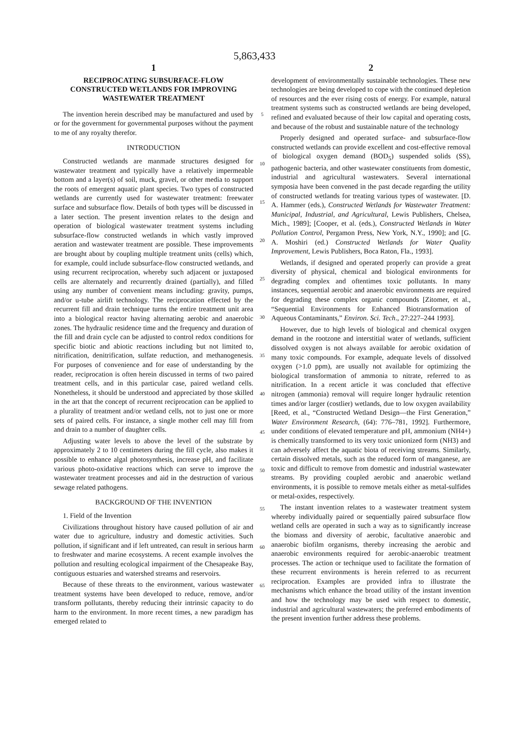5,863,433
1
RECIPROCATING SUBSURFACE-FLOW CONSTRUCTED WETLANDS FOR IMPROVING WASTEWATER TREATMENT
The invention herein described may be manufactured and used by or for the government for governmental purposes without the payment to me of any royalty therefor.
INTRODUCTION
Constructed wetlands are manmade structures designed for wastewater treatment and typically have a relatively impermeable bottom and a layer(s) of soil, muck, gravel, or other media to support the roots of emergent aquatic plant species. Two types of constructed wetlands are currently used for wastewater treatment: freewater surface and subsurface flow. Details of both types will be discussed in a later section. The present invention relates to the design and operation of biological wastewater treatment systems including subsurface-flow constructed wetlands in which vastly improved aeration and wastewater treatment are possible. These improvements are brought about by coupling multiple treatment units (cells) which, for example, could include subsurface-flow constructed wetlands, and using recurrent reciprocation, whereby such adjacent or juxtaposed cells are alternately and recurrently drained (partially), and filled using any number of convenient means including: gravity, pumps, and/or u-tube airlift technology. The reciprocation effected by the recurrent fill and drain technique turns the entire treatment unit area into a biological reactor having alternating aerobic and anaerobic zones. The hydraulic residence time and the frequency and duration of the fill and drain cycle can be adjusted to control redox conditions for specific biotic and abiotic reactions including but not limited to, nitrification, denitrification, sulfate reduction, and methanogenesis. For purposes of convenience and for ease of understanding by the reader, reciprocation is often herein discussed in terms of two paired treatment cells, and in this particular case, paired wetland cells. Nonetheless, it should be understood and appreciated by those skilled in the art that the concept of recurrent reciprocation can be applied to a plurality of treatment and/or wetland cells, not to just one or more sets of paired cells. For instance, a single mother cell may fill from and drain to a number of daughter cells.
Adjusting water levels to above the level of the substrate by approximately 2 to 10 centimeters during the fill cycle, also makes it possible to enhance algal photosynthesis, increase pH, and facilitate various photo-oxidative reactions which can serve to improve the wastewater treatment processes and aid in the destruction of various sewage related pathogens.
BACKGROUND OF THE INVENTION
1. Field of the Invention
Civilizations throughout history have caused pollution of air and water due to agriculture, industry and domestic activities. Such pollution, if significant and if left untreated, can result in serious harm to freshwater and marine ecosystems. A recent example involves the pollution and resulting ecological impairment of the Chesapeake Bay, contiguous estuaries and watershed streams and reservoirs.
Because of these threats to the environment, various wastewater treatment systems have been developed to reduce, remove, and/or transform pollutants, thereby reducing their intrinsic capacity to do harm to the environment. In more recent times, a new paradigm has emerged related to
5
10
15
20
25
30
35
40
45
50
55
60
65
2
development of environmentally sustainable technologies. These new technologies are being developed to cope with the continued depletion of resources and the ever rising costs of energy. For example, natural treatment systems such as constructed wetlands are being developed, refined and evaluated because of their low capital and operating costs, and because of the robust and sustainable nature of the technology
Properly designed and operated surface- and subsurface-flow constructed wetlands can provide excellent and cost-effective removal of biological oxygen demand (BOD<sub>5</sub>) suspended solids (SS), pathogenic bacteria, and other wastewater constituents from domestic, industrial and agricultural wastewaters. Several international symposia have been convened in the past decade regarding the utility of constructed wetlands for treating various types of wastewater. [D. A. Hammer (eds.), Constructed Wetlands for Wastewater Treatment: Municipal, Industrial, and Agricultural, Lewis Publishers, Chelsea, Mich., 1989]; [Cooper, et al. (eds.), Constructed Wetlands in Water Pollution Control, Pergamon Press, New York, N.Y., 1990]; and [G. A. Moshiri (ed.) Constructed Wetlands for Water Quality Improvement, Lewis Publishers, Boca Raton, Fla., 1993].
Wetlands, if designed and operated properly can provide a great diversity of physical, chemical and biological environments for degrading complex and oftentimes toxic pollutants. In many instances, sequential aerobic and anaerobic environments are required for degrading these complex organic compounds [Zitomer, et al., “Sequential Environments for Enhanced Biotransformation of Aqueous Contaminants,” Environ. Sci. Tech., 27:227–244 1993].
However, due to high levels of biological and chemical oxygen demand in the rootzone and interstitial water of wetlands, sufficient dissolved oxygen is not always available for aerobic oxidation of many toxic compounds. For example, adequate levels of dissolved oxygen (>1.0 ppm), are usually not available for optimizing the biological transformation of ammonia to nitrate, referred to as nitrification. In a recent article it was concluded that effective nitrogen (ammonia) removal will require longer hydraulic retention times and/or larger (costlier) wetlands, due to low oxygen availability [Reed, et al., “Constructed Wetland Design—the First Generation,” Water Environment Research, (64): 776–781, 1992]. Furthermore, under conditions of elevated temperature and pH, ammonium (NH4+) is chemically transformed to its very toxic unionized form (NH3) and can adversely affect the aquatic biota of receiving streams. Similarly, certain dissolved metals, such as the reduced form of manganese, are toxic and difficult to remove from domestic and industrial wastewater streams. By providing coupled aerobic and anaerobic wetland environments, it is possible to remove metals either as metal-sulfides or metal-oxides, respectively.
The instant invention relates to a wastewater treatment system whereby individually paired or sequentially paired subsurface flow wetland cells are operated in such a way as to significantly increase the biomass and diversity of aerobic, facultative anaerobic and anaerobic biofilm organisms, thereby increasing the aerobic and anaerobic environments required for aerobic-anaerobic treatment processes. The action or technique used to facilitate the formation of these recurrent environments is herein referred to as recurrent reciprocation. Examples are provided infra to illustrate the mechanisms which enhance the broad utility of the instant invention and how the technology may be used with respect to domestic, industrial and agricultural wastewaters; the preferred embodiments of the present invention further address these problems.